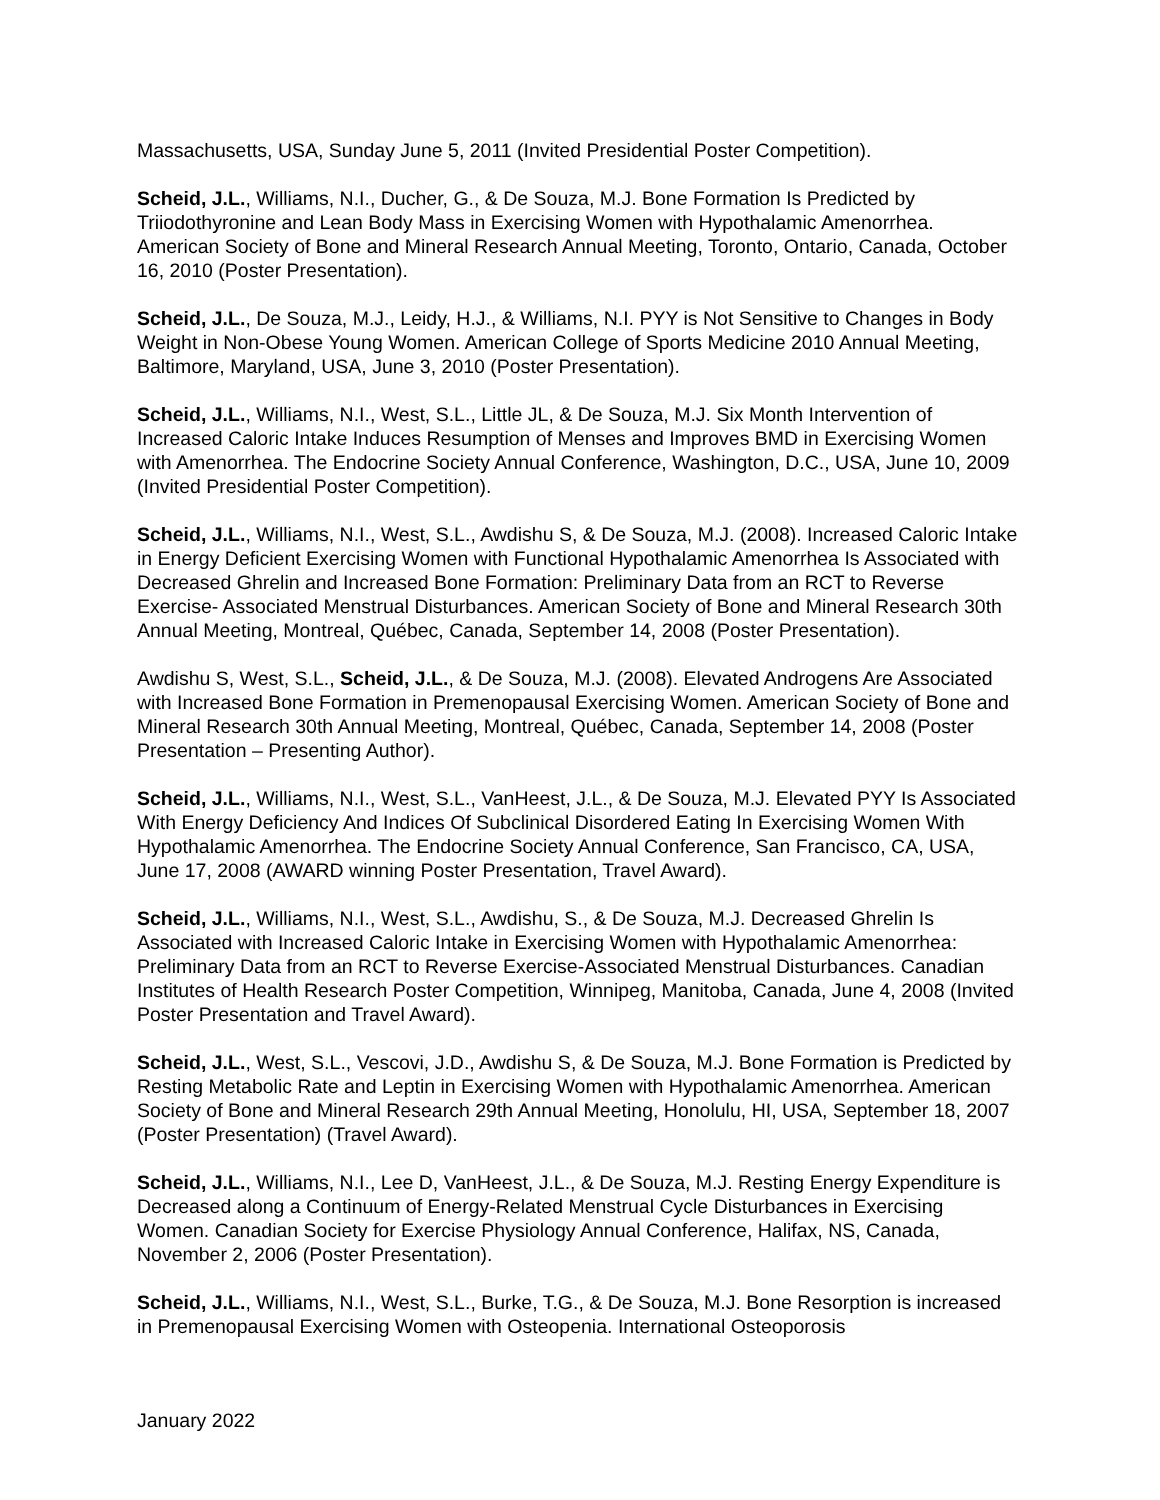Massachusetts, USA, Sunday June 5, 2011 (Invited Presidential Poster Competition).
Scheid, J.L., Williams, N.I., Ducher, G., & De Souza, M.J. Bone Formation Is Predicted by Triiodothyronine and Lean Body Mass in Exercising Women with Hypothalamic Amenorrhea. American Society of Bone and Mineral Research Annual Meeting, Toronto, Ontario, Canada, October 16, 2010 (Poster Presentation).
Scheid, J.L., De Souza, M.J., Leidy, H.J., & Williams, N.I. PYY is Not Sensitive to Changes in Body Weight in Non-Obese Young Women. American College of Sports Medicine 2010 Annual Meeting, Baltimore, Maryland, USA, June 3, 2010 (Poster Presentation).
Scheid, J.L., Williams, N.I., West, S.L., Little JL, & De Souza, M.J. Six Month Intervention of Increased Caloric Intake Induces Resumption of Menses and Improves BMD in Exercising Women with Amenorrhea. The Endocrine Society Annual Conference, Washington, D.C., USA, June 10, 2009 (Invited Presidential Poster Competition).
Scheid, J.L., Williams, N.I., West, S.L., Awdishu S, & De Souza, M.J. (2008). Increased Caloric Intake in Energy Deficient Exercising Women with Functional Hypothalamic Amenorrhea Is Associated with Decreased Ghrelin and Increased Bone Formation: Preliminary Data from an RCT to Reverse Exercise- Associated Menstrual Disturbances. American Society of Bone and Mineral Research 30th Annual Meeting, Montreal, Québec, Canada, September 14, 2008 (Poster Presentation).
Awdishu S, West, S.L., Scheid, J.L., & De Souza, M.J. (2008). Elevated Androgens Are Associated with Increased Bone Formation in Premenopausal Exercising Women. American Society of Bone and Mineral Research 30th Annual Meeting, Montreal, Québec, Canada, September 14, 2008 (Poster Presentation – Presenting Author).
Scheid, J.L., Williams, N.I., West, S.L., VanHeest, J.L., & De Souza, M.J. Elevated PYY Is Associated With Energy Deficiency And Indices Of Subclinical Disordered Eating In Exercising Women With Hypothalamic Amenorrhea. The Endocrine Society Annual Conference, San Francisco, CA, USA, June 17, 2008 (AWARD winning Poster Presentation, Travel Award).
Scheid, J.L., Williams, N.I., West, S.L., Awdishu, S., & De Souza, M.J. Decreased Ghrelin Is Associated with Increased Caloric Intake in Exercising Women with Hypothalamic Amenorrhea: Preliminary Data from an RCT to Reverse Exercise-Associated Menstrual Disturbances. Canadian Institutes of Health Research Poster Competition, Winnipeg, Manitoba, Canada, June 4, 2008 (Invited Poster Presentation and Travel Award).
Scheid, J.L., West, S.L., Vescovi, J.D., Awdishu S, & De Souza, M.J. Bone Formation is Predicted by Resting Metabolic Rate and Leptin in Exercising Women with Hypothalamic Amenorrhea. American Society of Bone and Mineral Research 29th Annual Meeting, Honolulu, HI, USA, September 18, 2007 (Poster Presentation) (Travel Award).
Scheid, J.L., Williams, N.I., Lee D, VanHeest, J.L., & De Souza, M.J. Resting Energy Expenditure is Decreased along a Continuum of Energy-Related Menstrual Cycle Disturbances in Exercising Women. Canadian Society for Exercise Physiology Annual Conference, Halifax, NS, Canada, November 2, 2006 (Poster Presentation).
Scheid, J.L., Williams, N.I., West, S.L., Burke, T.G., & De Souza, M.J. Bone Resorption is increased in Premenopausal Exercising Women with Osteopenia. International Osteoporosis
January 2022